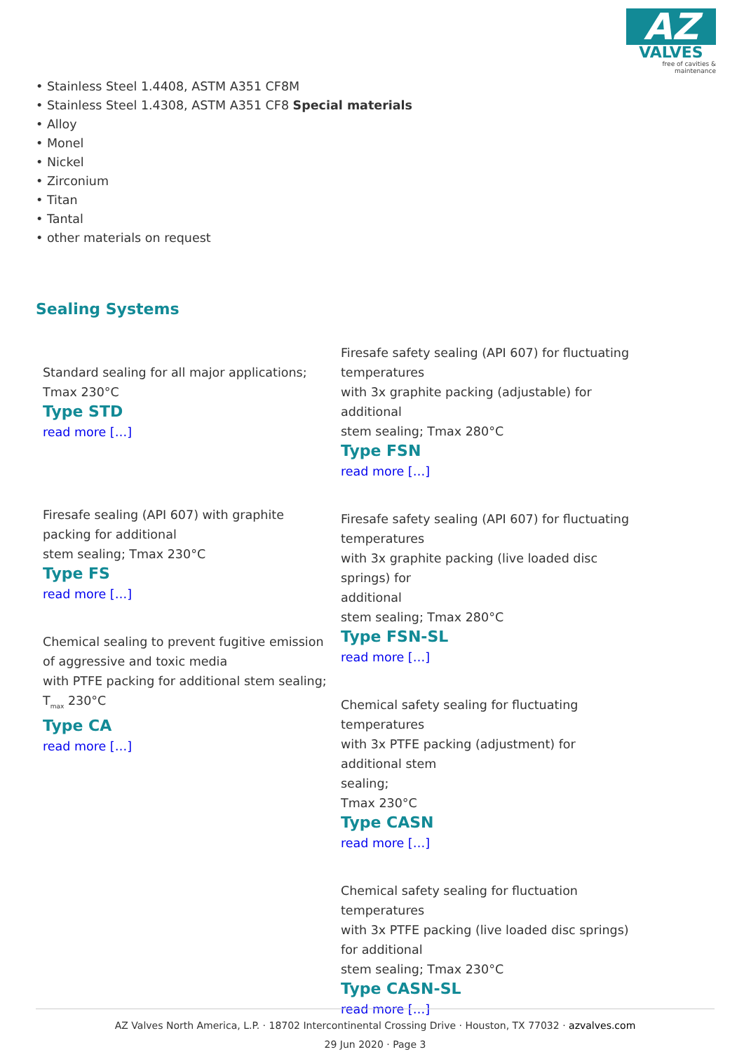AZ
VALVES
free of cavities & maintenance
• Stainless Steel 1.4408, ASTM A351 CF8M
• Stainless Steel 1.4308, ASTM A351 CF8 Special materials
• Alloy
• Monel
• Nickel
• Zirconium
• Titan
• Tantal
• other materials on request
Sealing Systems
Standard sealing for all major applications;
Tmax 230°C
Type STD
read more […]
Firesafe sealing (API 607) with graphite
packing for additional
stem sealing; Tmax 230°C
Type FS
read more […]
Chemical sealing to prevent fugitive emission
of aggressive and toxic media
with PTFE packing for additional stem sealing;
T<sub>max</sub> 230°C
Type CA
read more […]
Firesafe safety sealing (API 607) for fluctuating
temperatures
with 3x graphite packing (adjustable) for additional
stem sealing; Tmax 280°C
Type FSN
read more […]
Firesafe safety sealing (API 607) for fluctuating
temperatures
with 3x graphite packing (live loaded disc springs) for
additional
stem sealing; Tmax 280°C
Type FSN-SL
read more […]
Chemical safety sealing for fluctuating temperatures
with 3x PTFE packing (adjustment) for additional stem
sealing;
Tmax 230°C
Type CASN
read more […]
Chemical safety sealing for fluctuation temperatures
with 3x PTFE packing (live loaded disc springs) for additional
stem sealing; Tmax 230°C
Type CASN-SL
read more […]
AZ Valves North America, L.P. · 18702 Intercontinental Crossing Drive · Houston, TX 77032 · azvalves.com
29 Jun 2020 · Page 3